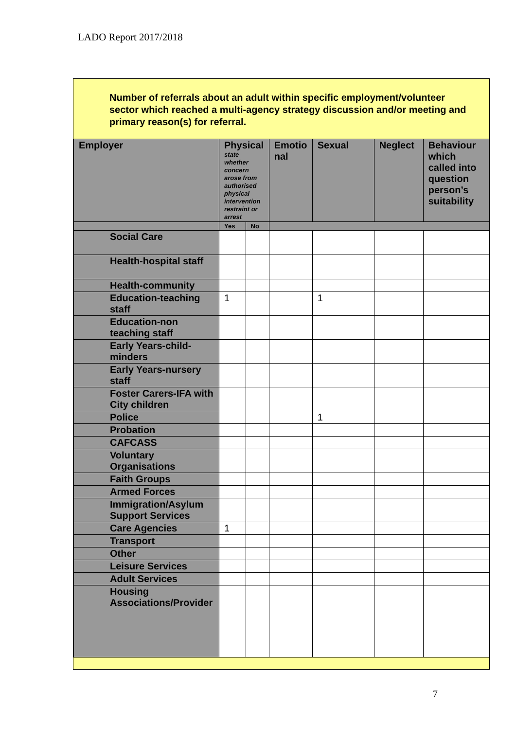LADO Report 2017/2018
Number of referrals about an adult within specific employment/volunteer sector which reached a multi-agency strategy discussion and/or meeting and primary reason(s) for referral.
| Employer | Physical state whether concern arose from authorised physical intervention restraint or arrest | | Emotio nal | Sexual | Neglect | Behaviour which called into question person’s suitability |
| --- | --- | --- | --- | --- | --- | --- |
| | Yes | No | | | | |
| Social Care | | | | | | |
| Health-hospital staff | | | | | | |
| Health-community | | | | | | |
| Education-teaching staff | 1 | | | 1 | | |
| Education-non teaching staff | | | | | | |
| Early Years-child-minders | | | | | | |
| Early Years-nursery staff | | | | | | |
| Foster Carers-IFA with City children | | | | | | |
| Police | | | | 1 | | |
| Probation | | | | | | |
| CAFCASS | | | | | | |
| Voluntary Organisations | | | | | | |
| Faith Groups | | | | | | |
| Armed Forces | | | | | | |
| Immigration/Asylum Support Services | | | | | | |
| Care Agencies | 1 | | | | | |
| Transport | | | | | | |
| Other | | | | | | |
| Leisure Services | | | | | | |
| Adult Services | | | | | | |
| Housing Associations/Provider | | | | | | |
7